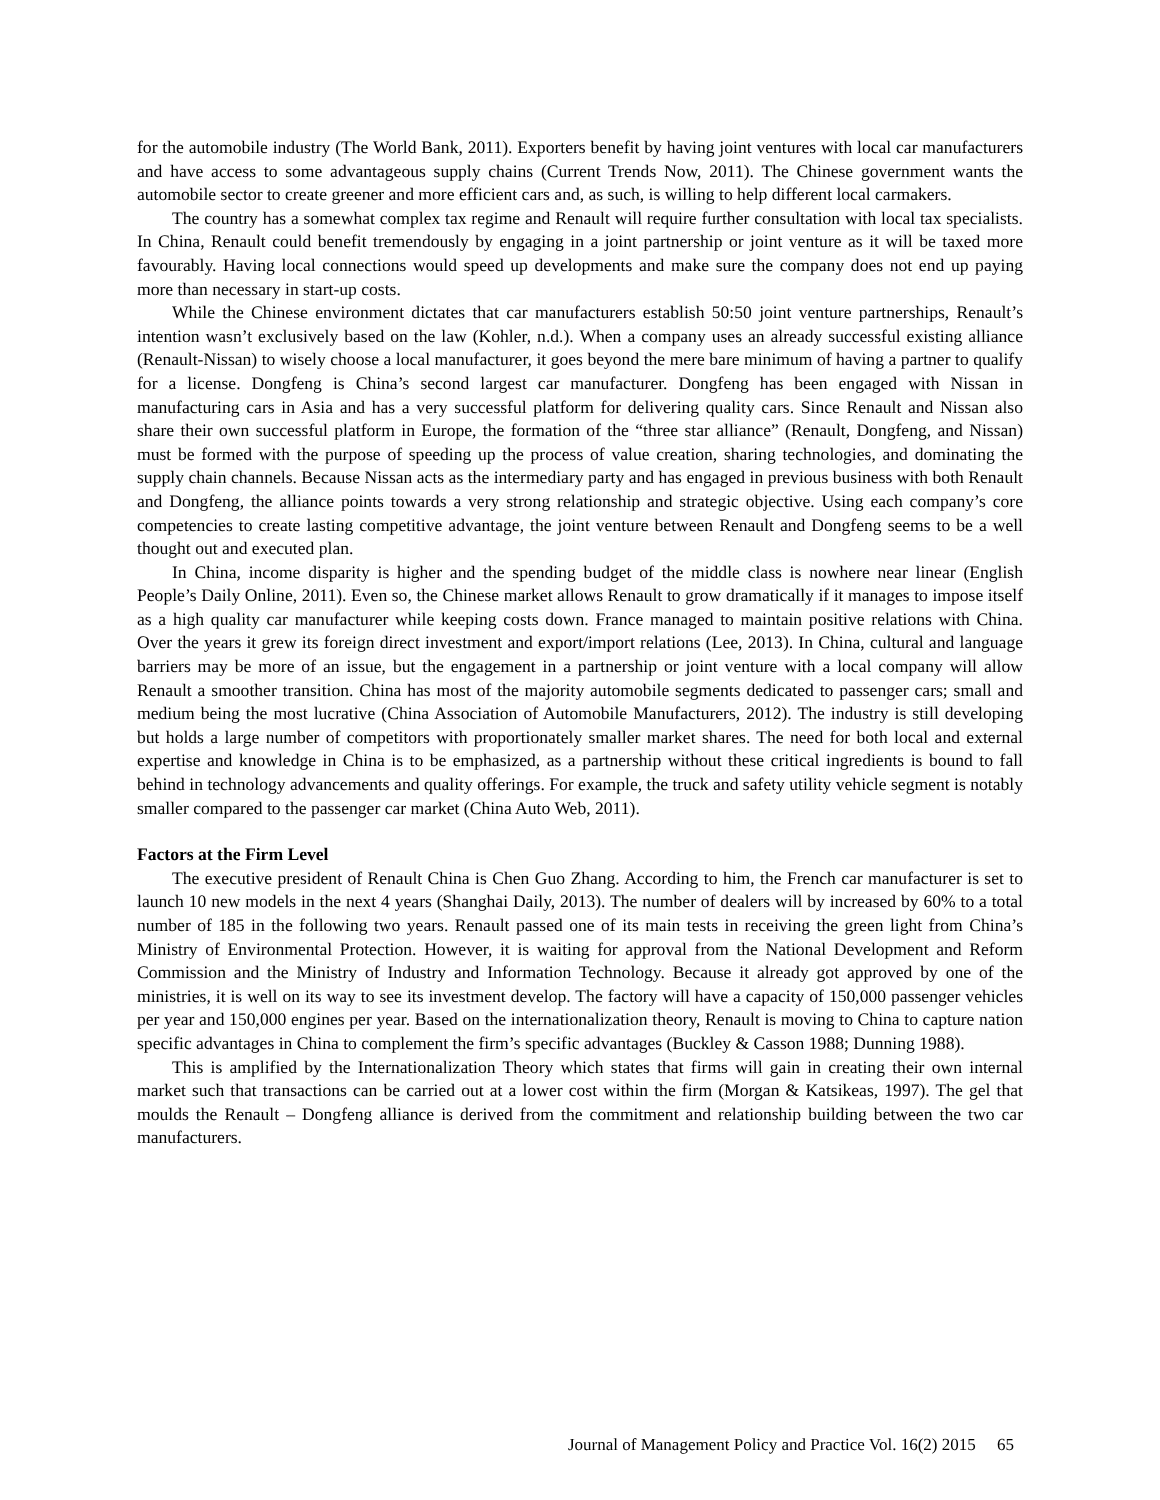for the automobile industry (The World Bank, 2011). Exporters benefit by having joint ventures with local car manufacturers and have access to some advantageous supply chains (Current Trends Now, 2011). The Chinese government wants the automobile sector to create greener and more efficient cars and, as such, is willing to help different local carmakers.
The country has a somewhat complex tax regime and Renault will require further consultation with local tax specialists. In China, Renault could benefit tremendously by engaging in a joint partnership or joint venture as it will be taxed more favourably. Having local connections would speed up developments and make sure the company does not end up paying more than necessary in start-up costs.
While the Chinese environment dictates that car manufacturers establish 50:50 joint venture partnerships, Renault’s intention wasn’t exclusively based on the law (Kohler, n.d.). When a company uses an already successful existing alliance (Renault-Nissan) to wisely choose a local manufacturer, it goes beyond the mere bare minimum of having a partner to qualify for a license. Dongfeng is China’s second largest car manufacturer. Dongfeng has been engaged with Nissan in manufacturing cars in Asia and has a very successful platform for delivering quality cars. Since Renault and Nissan also share their own successful platform in Europe, the formation of the “three star alliance” (Renault, Dongfeng, and Nissan) must be formed with the purpose of speeding up the process of value creation, sharing technologies, and dominating the supply chain channels. Because Nissan acts as the intermediary party and has engaged in previous business with both Renault and Dongfeng, the alliance points towards a very strong relationship and strategic objective. Using each company’s core competencies to create lasting competitive advantage, the joint venture between Renault and Dongfeng seems to be a well thought out and executed plan.
In China, income disparity is higher and the spending budget of the middle class is nowhere near linear (English People’s Daily Online, 2011). Even so, the Chinese market allows Renault to grow dramatically if it manages to impose itself as a high quality car manufacturer while keeping costs down. France managed to maintain positive relations with China. Over the years it grew its foreign direct investment and export/import relations (Lee, 2013). In China, cultural and language barriers may be more of an issue, but the engagement in a partnership or joint venture with a local company will allow Renault a smoother transition. China has most of the majority automobile segments dedicated to passenger cars; small and medium being the most lucrative (China Association of Automobile Manufacturers, 2012). The industry is still developing but holds a large number of competitors with proportionately smaller market shares. The need for both local and external expertise and knowledge in China is to be emphasized, as a partnership without these critical ingredients is bound to fall behind in technology advancements and quality offerings. For example, the truck and safety utility vehicle segment is notably smaller compared to the passenger car market (China Auto Web, 2011).
Factors at the Firm Level
The executive president of Renault China is Chen Guo Zhang. According to him, the French car manufacturer is set to launch 10 new models in the next 4 years (Shanghai Daily, 2013). The number of dealers will by increased by 60% to a total number of 185 in the following two years. Renault passed one of its main tests in receiving the green light from China’s Ministry of Environmental Protection. However, it is waiting for approval from the National Development and Reform Commission and the Ministry of Industry and Information Technology. Because it already got approved by one of the ministries, it is well on its way to see its investment develop. The factory will have a capacity of 150,000 passenger vehicles per year and 150,000 engines per year. Based on the internationalization theory, Renault is moving to China to capture nation specific advantages in China to complement the firm’s specific advantages (Buckley & Casson 1988; Dunning 1988).
This is amplified by the Internationalization Theory which states that firms will gain in creating their own internal market such that transactions can be carried out at a lower cost within the firm (Morgan & Katsikeas, 1997). The gel that moulds the Renault – Dongfeng alliance is derived from the commitment and relationship building between the two car manufacturers.
Journal of Management Policy and Practice Vol. 16(2) 2015 65